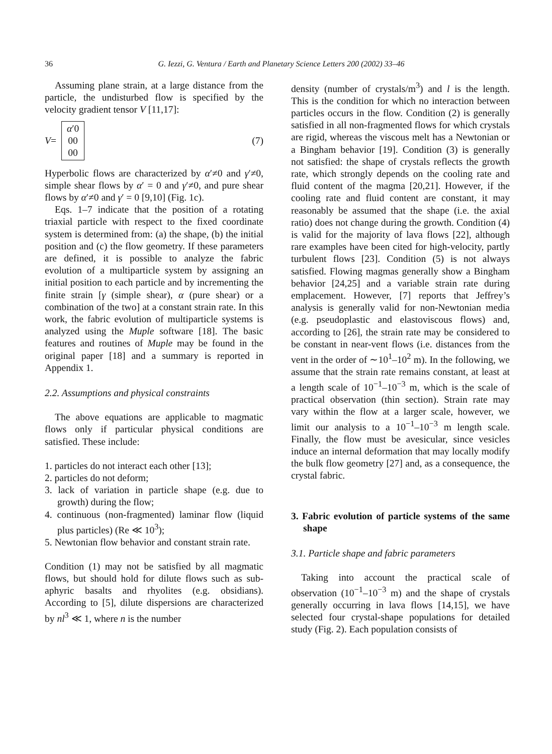36 G. Iezzi, G. Ventura / Earth and Planetary Science Letters 200 (2002) 33–46
Assuming plane strain, at a large distance from the particle, the undisturbed flow is specified by the velocity gradient tensor V [11,17]:
V =
α′0
00
00
(7)
Hyperbolic flows are characterized by α′≠0 and γ′≠0, simple shear flows by α′ = 0 and γ′≠0, and pure shear flows by α′≠0 and γ′ = 0 [9,10] (Fig. 1c).
Eqs. 1–7 indicate that the position of a rotating triaxial particle with respect to the fixed coordinate system is determined from: (a) the shape, (b) the initial position and (c) the flow geometry. If these parameters are defined, it is possible to analyze the fabric evolution of a multiparticle system by assigning an initial position to each particle and by incrementing the finite strain [γ (simple shear), α (pure shear) or a combination of the two] at a constant strain rate. In this work, the fabric evolution of multiparticle systems is analyzed using the Muple software [18]. The basic features and routines of Muple may be found in the original paper [18] and a summary is reported in Appendix 1.
2.2. Assumptions and physical constraints
The above equations are applicable to magmatic flows only if particular physical conditions are satisfied. These include:
1. particles do not interact each other [13];
2. particles do not deform;
3. lack of variation in particle shape (e.g. due to growth) during the flow;
4. continuous (non-fragmented) laminar flow (liquid plus particles) (Re ≪ 10<sup>3</sup>);
5. Newtonian flow behavior and constant strain rate.
Condition (1) may not be satisfied by all magmatic flows, but should hold for dilute flows such as sub-aphyric basalts and rhyolites (e.g. obsidians). According to [5], dilute dispersions are characterized by nl<sup>3</sup> ≪ 1, where n is the number
density (number of crystals/m<sup>3</sup>) and l is the length. This is the condition for which no interaction between particles occurs in the flow. Condition (2) is generally satisfied in all non-fragmented flows for which crystals are rigid, whereas the viscous melt has a Newtonian or a Bingham behavior [19]. Condition (3) is generally not satisfied: the shape of crystals reflects the growth rate, which strongly depends on the cooling rate and fluid content of the magma [20,21]. However, if the cooling rate and fluid content are constant, it may reasonably be assumed that the shape (i.e. the axial ratio) does not change during the growth. Condition (4) is valid for the majority of lava flows [22], although rare examples have been cited for high-velocity, partly turbulent flows [23]. Condition (5) is not always satisfied. Flowing magmas generally show a Bingham behavior [24,25] and a variable strain rate during emplacement. However, [7] reports that Jeffrey’s analysis is generally valid for non-Newtonian media (e.g. pseudoplastic and elastoviscous flows) and, according to [26], the strain rate may be considered to be constant in near-vent flows (i.e. distances from the vent in the order of ∼10<sup>1</sup>–10<sup>2</sup> m). In the following, we assume that the strain rate remains constant, at least at a length scale of 10<sup>−1</sup>–10<sup>−3</sup> m, which is the scale of practical observation (thin section). Strain rate may vary within the flow at a larger scale, however, we limit our analysis to a 10<sup>−1</sup>–10<sup>−3</sup> m length scale. Finally, the flow must be avesicular, since vesicles induce an internal deformation that may locally modify the bulk flow geometry [27] and, as a consequence, the crystal fabric.
3. Fabric evolution of particle systems of the same shape
3.1. Particle shape and fabric parameters
Taking into account the practical scale of observation (10<sup>−1</sup>–10<sup>−3</sup> m) and the shape of crystals generally occurring in lava flows [14,15], we have selected four crystal-shape populations for detailed study (Fig. 2). Each population consists of